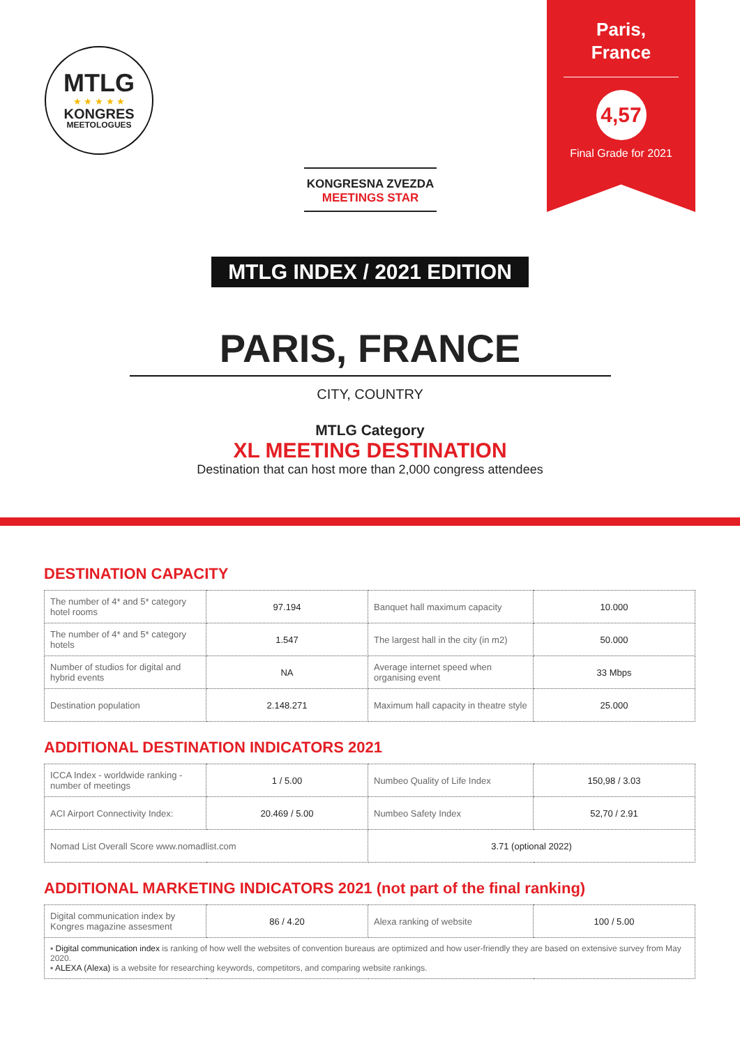MTLG
★ ★ ★ ★ ★
KONGRES
MEETOLOGUES
KONGRESNA ZVEZDA
MEETINGS STAR
Paris,
France
4,57
Final Grade for 2021
MTLG INDEX / 2021 EDITION
PARIS, FRANCE
CITY, COUNTRY
MTLG Category
XL MEETING DESTINATION
Destination that can host more than 2,000 congress attendees
DESTINATION CAPACITY
| The number of 4* and 5* category hotel rooms | 97.194 | Banquet hall maximum capacity | 10.000 |
| The number of 4* and 5* category hotels | 1.547 | The largest hall in the city (in m2) | 50.000 |
| Number of studios for digital and hybrid events | NA | Average internet speed when organising event | 33 Mbps |
| Destination population | 2.148.271 | Maximum hall capacity in theatre style | 25.000 |
ADDITIONAL DESTINATION INDICATORS 2021
| ICCA Index - worldwide ranking - number of meetings | 1 / 5.00 | Numbeo Quality of Life Index | 150,98 / 3.03 |
| ACI Airport Connectivity Index: | 20.469 / 5.00 | Numbeo Safety Index | 52,70 / 2.91 |
| Nomad List Overall Score www.nomadlist.com | | 3.71 (optional 2022) | |
ADDITIONAL MARKETING INDICATORS 2021 (not part of the final ranking)
| Digital communication index by Kongres magazine assesment | 86 / 4.20 | Alexa ranking of website | 100 / 5.00 |
| ▪ Digital communication index is ranking of how well the websites of convention bureaus are optimized and how user-friendly they are based on extensive survey from May 2020. ▪ ALEXA (Alexa) is a website for researching keywords, competitors, and comparing website rankings. | | | |